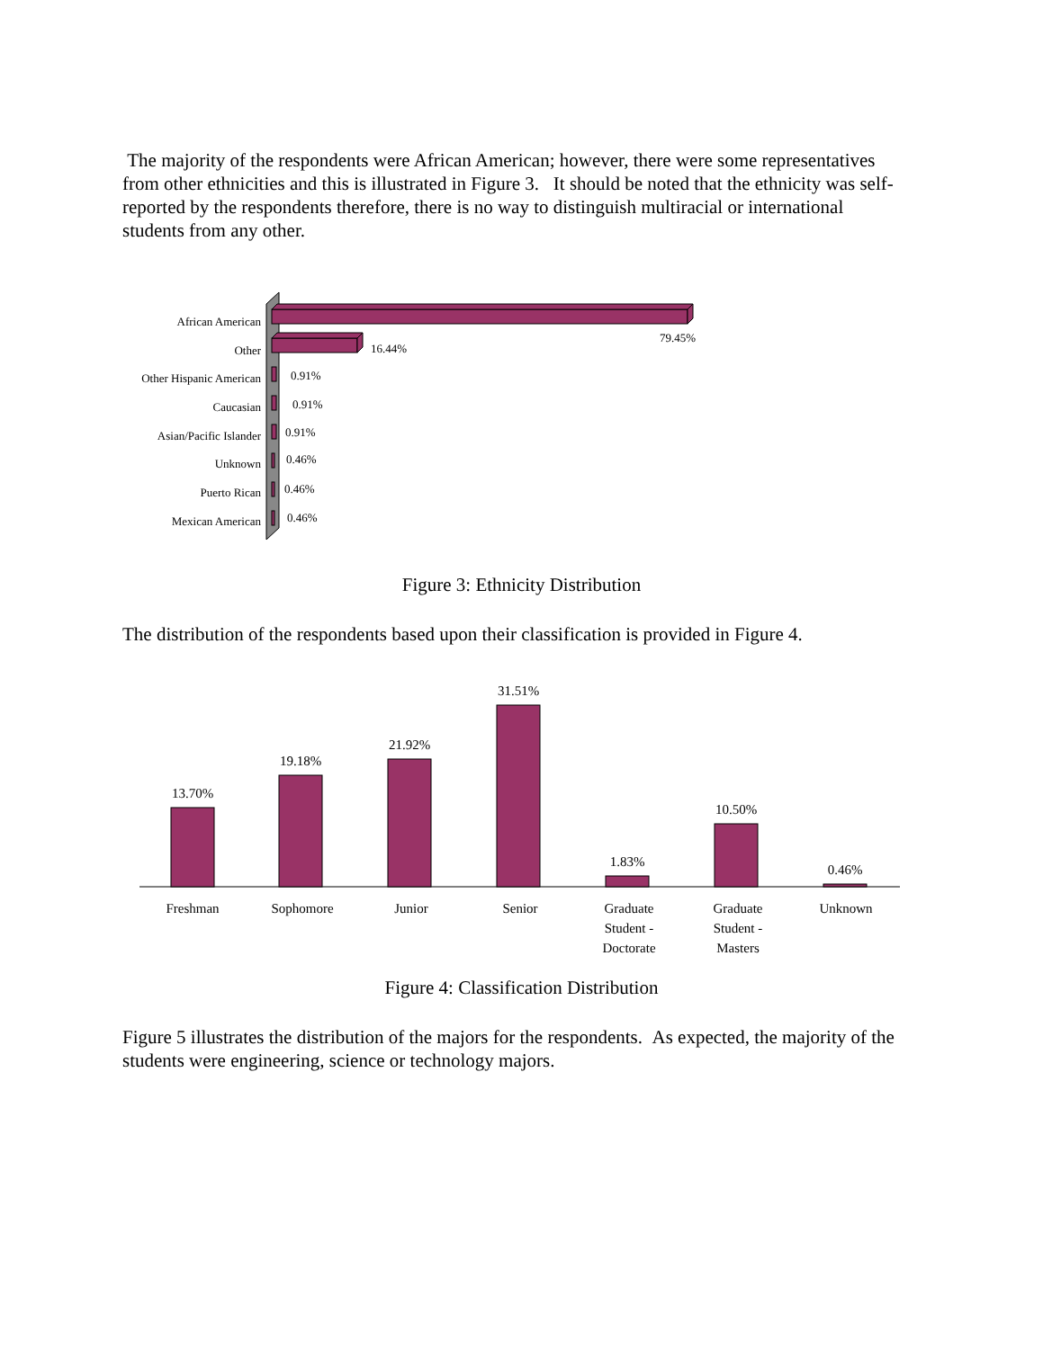The majority of the respondents were African American; however, there were some representatives from other ethnicities and this is illustrated in Figure 3. It should be noted that the ethnicity was self-reported by the respondents therefore, there is no way to distinguish multiracial or international students from any other.
African American
Other
Other Hispanic American
Caucasian
Asian/Pacific Islander
Unknown
Puerto Rican
Mexican American
79.45%
16.44%
0.91%
0.91%
0.91%
0.46%
0.46%
0.46%
Figure 3: Ethnicity Distribution
The distribution of the respondents based upon their classification is provided in Figure 4.
13.70%
19.18%
21.92%
31.51%
1.83%
10.50%
0.46%
Freshman
Sophomore
Junior
Senior
Graduate
Student -
Doctorate
Graduate
Student -
Masters
Unknown
Figure 4: Classification Distribution
Figure 5 illustrates the distribution of the majors for the respondents. As expected, the majority of the students were engineering, science or technology majors.